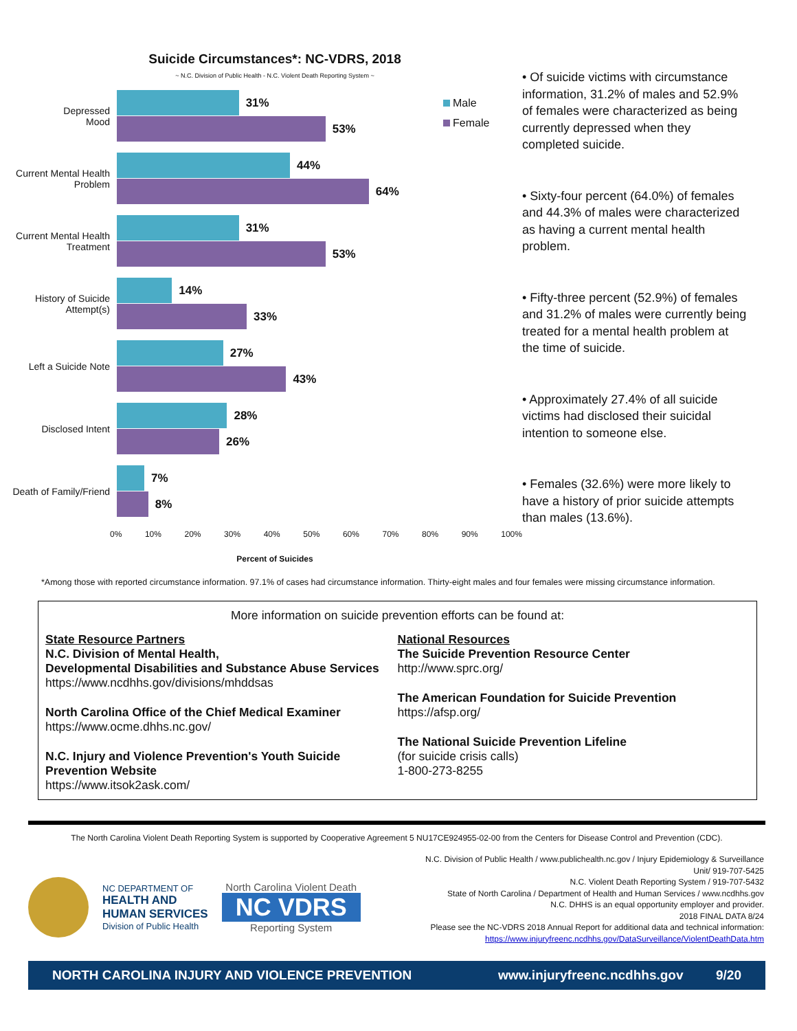Suicide Circumstances*: NC-VDRS, 2018
~ N.C. Division of Public Health - N.C. Violent Death Reporting System ~
Male
Female
Depressed
Mood
31%
53%
Current Mental Health Problem
44%
64%
Current Mental Health Treatment
31%
53%
History of Suicide Attempt(s)
14%
33%
Left a Suicide Note
27%
43%
Disclosed Intent
28%
26%
Death of Family/Friend
7%
8%
0% 10% 20% 30% 40% 50% 60% 70% 80% 90% 100%
Percent of Suicides
• Of suicide victims with circumstance information, 31.2% of males and 52.9% of females were characterized as being currently depressed when they completed suicide.
• Sixty-four percent (64.0%) of females and 44.3% of males were characterized as having a current mental health problem.
• Fifty-three percent (52.9%) of females and 31.2% of males were currently being treated for a mental health problem at the time of suicide.
• Approximately 27.4% of all suicide victims had disclosed their suicidal intention to someone else.
• Females (32.6%) were more likely to have a history of prior suicide attempts than males (13.6%).
*Among those with reported circumstance information. 97.1% of cases had circumstance information. Thirty-eight males and four females were missing circumstance information.
More information on suicide prevention efforts can be found at:
State Resource Partners
N.C. Division of Mental Health,
Developmental Disabilities and Substance Abuse Services
https://www.ncdhhs.gov/divisions/mhddsas
North Carolina Office of the Chief Medical Examiner
https://www.ocme.dhhs.nc.gov/
N.C. Injury and Violence Prevention's Youth Suicide Prevention Website
https://www.itsok2ask.com/
National Resources
The Suicide Prevention Resource Center
http://www.sprc.org/
The American Foundation for Suicide Prevention
https://afsp.org/
The National Suicide Prevention Lifeline
(for suicide crisis calls)
1-800-273-8255
The North Carolina Violent Death Reporting System is supported by Cooperative Agreement 5 NU17CE924955-02-00 from the Centers for Disease Control and Prevention (CDC).
NC DEPARTMENT OF
HEALTH AND
HUMAN SERVICES
Division of Public Health
North Carolina Violent Death
NC VDRS
Reporting System
N.C. Division of Public Health / www.publichealth.nc.gov / Injury Epidemiology & Surveillance Unit/ 919-707-5425
N.C. Violent Death Reporting System / 919-707-5432
State of North Carolina / Department of Health and Human Services / www.ncdhhs.gov
N.C. DHHS is an equal opportunity employer and provider.
2018 FINAL DATA 8/24
Please see the NC-VDRS 2018 Annual Report for additional data and technical information:
https://www.injuryfreenc.ncdhhs.gov/DataSurveillance/ViolentDeathData.htm
NORTH CAROLINA INJURY AND VIOLENCE PREVENTION www.injuryfreenc.ncdhhs.gov 9/20